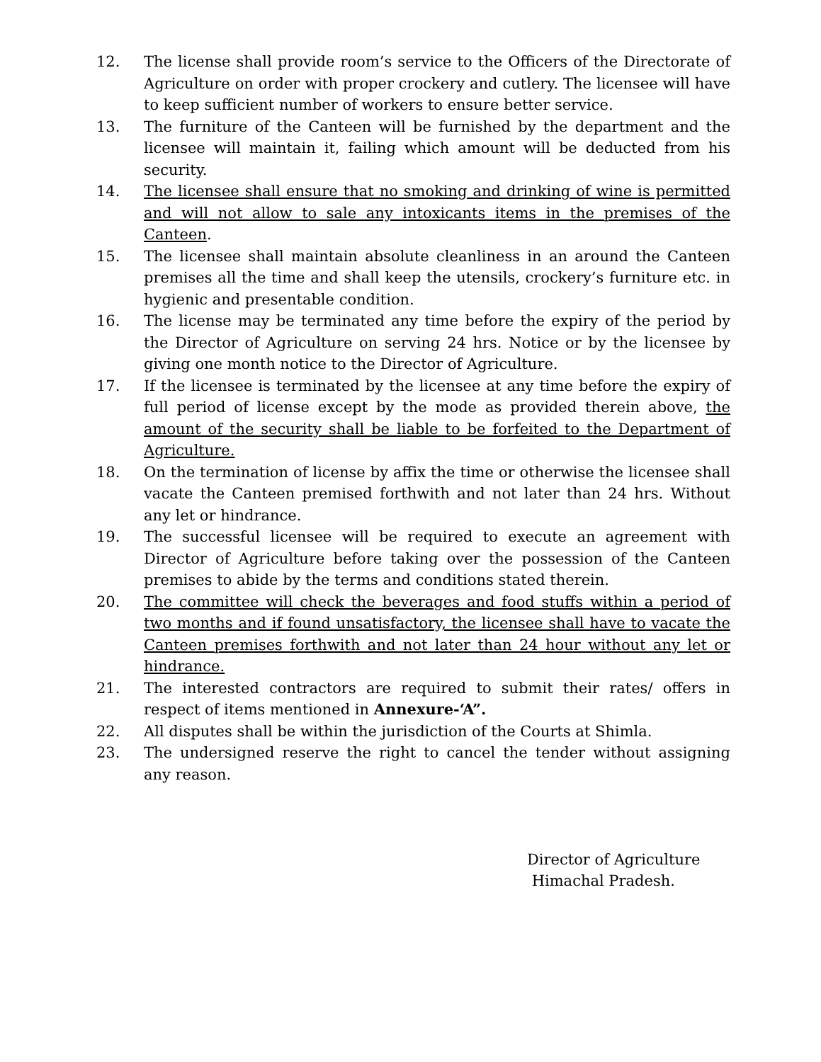12. The license shall provide room’s service to the Officers of the Directorate of Agriculture on order with proper crockery and cutlery. The licensee will have to keep sufficient number of workers to ensure better service.
13. The furniture of the Canteen will be furnished by the department and the licensee will maintain it, failing which amount will be deducted from his security.
14. The licensee shall ensure that no smoking and drinking of wine is permitted and will not allow to sale any intoxicants items in the premises of the Canteen.
15. The licensee shall maintain absolute cleanliness in an around the Canteen premises all the time and shall keep the utensils, crockery’s furniture etc. in hygienic and presentable condition.
16. The license may be terminated any time before the expiry of the period by the Director of Agriculture on serving 24 hrs. Notice or by the licensee by giving one month notice to the Director of Agriculture.
17. If the licensee is terminated by the licensee at any time before the expiry of full period of license except by the mode as provided therein above, the amount of the security shall be liable to be forfeited to the Department of Agriculture.
18. On the termination of license by affix the time or otherwise the licensee shall vacate the Canteen premised forthwith and not later than 24 hrs. Without any let or hindrance.
19. The successful licensee will be required to execute an agreement with Director of Agriculture before taking over the possession of the Canteen premises to abide by the terms and conditions stated therein.
20. The committee will check the beverages and food stuffs within a period of two months and if found unsatisfactory, the licensee shall have to vacate the Canteen premises forthwith and not later than 24 hour without any let or hindrance.
21. The interested contractors are required to submit their rates/ offers in respect of items mentioned in Annexure-‘A”.
22. All disputes shall be within the jurisdiction of the Courts at Shimla.
23. The undersigned reserve the right to cancel the tender without assigning any reason.
Director of Agriculture
Himachal Pradesh.